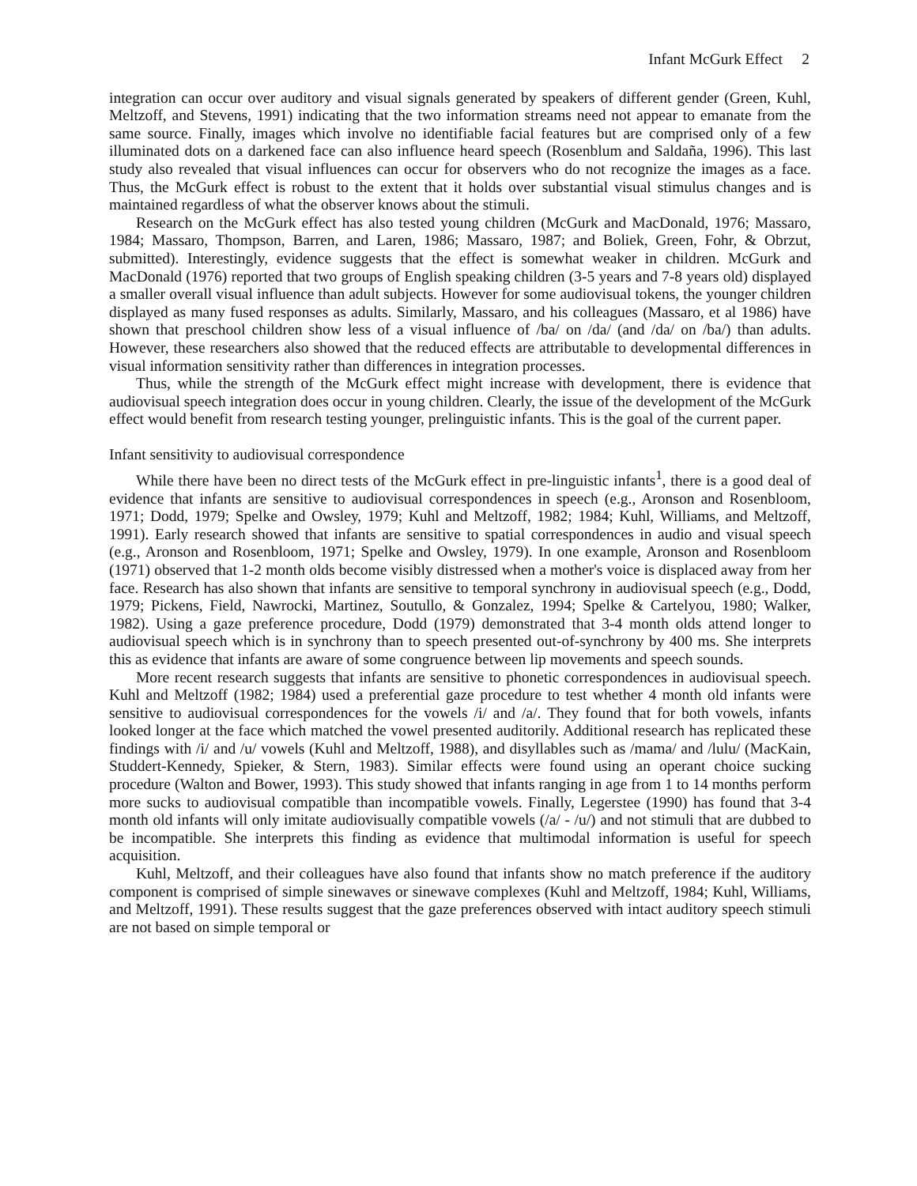Infant McGurk Effect 2
integration can occur over auditory and visual signals generated by speakers of different gender (Green, Kuhl, Meltzoff, and Stevens, 1991) indicating that the two information streams need not appear to emanate from the same source. Finally, images which involve no identifiable facial features but are comprised only of a few illuminated dots on a darkened face can also influence heard speech (Rosenblum and Saldaña, 1996). This last study also revealed that visual influences can occur for observers who do not recognize the images as a face. Thus, the McGurk effect is robust to the extent that it holds over substantial visual stimulus changes and is maintained regardless of what the observer knows about the stimuli.
Research on the McGurk effect has also tested young children (McGurk and MacDonald, 1976; Massaro, 1984; Massaro, Thompson, Barren, and Laren, 1986; Massaro, 1987; and Boliek, Green, Fohr, & Obrzut, submitted). Interestingly, evidence suggests that the effect is somewhat weaker in children. McGurk and MacDonald (1976) reported that two groups of English speaking children (3-5 years and 7-8 years old) displayed a smaller overall visual influence than adult subjects. However for some audiovisual tokens, the younger children displayed as many fused responses as adults. Similarly, Massaro, and his colleagues (Massaro, et al 1986) have shown that preschool children show less of a visual influence of /ba/ on /da/ (and /da/ on /ba/) than adults. However, these researchers also showed that the reduced effects are attributable to developmental differences in visual information sensitivity rather than differences in integration processes.
Thus, while the strength of the McGurk effect might increase with development, there is evidence that audiovisual speech integration does occur in young children. Clearly, the issue of the development of the McGurk effect would benefit from research testing younger, prelinguistic infants. This is the goal of the current paper.
Infant sensitivity to audiovisual correspondence
While there have been no direct tests of the McGurk effect in pre-linguistic infants<sup>1</sup>, there is a good deal of evidence that infants are sensitive to audiovisual correspondences in speech (e.g., Aronson and Rosenbloom, 1971; Dodd, 1979; Spelke and Owsley, 1979; Kuhl and Meltzoff, 1982; 1984; Kuhl, Williams, and Meltzoff, 1991). Early research showed that infants are sensitive to spatial correspondences in audio and visual speech (e.g., Aronson and Rosenbloom, 1971; Spelke and Owsley, 1979). In one example, Aronson and Rosenbloom (1971) observed that 1-2 month olds become visibly distressed when a mother's voice is displaced away from her face. Research has also shown that infants are sensitive to temporal synchrony in audiovisual speech (e.g., Dodd, 1979; Pickens, Field, Nawrocki, Martinez, Soutullo, & Gonzalez, 1994; Spelke & Cartelyou, 1980; Walker, 1982). Using a gaze preference procedure, Dodd (1979) demonstrated that 3-4 month olds attend longer to audiovisual speech which is in synchrony than to speech presented out-of-synchrony by 400 ms. She interprets this as evidence that infants are aware of some congruence between lip movements and speech sounds.
More recent research suggests that infants are sensitive to phonetic correspondences in audiovisual speech. Kuhl and Meltzoff (1982; 1984) used a preferential gaze procedure to test whether 4 month old infants were sensitive to audiovisual correspondences for the vowels /i/ and /a/. They found that for both vowels, infants looked longer at the face which matched the vowel presented auditorily. Additional research has replicated these findings with /i/ and /u/ vowels (Kuhl and Meltzoff, 1988), and disyllables such as /mama/ and /lulu/ (MacKain, Studdert-Kennedy, Spieker, & Stern, 1983). Similar effects were found using an operant choice sucking procedure (Walton and Bower, 1993). This study showed that infants ranging in age from 1 to 14 months perform more sucks to audiovisual compatible than incompatible vowels. Finally, Legerstee (1990) has found that 3-4 month old infants will only imitate audiovisually compatible vowels (/a/ - /u/) and not stimuli that are dubbed to be incompatible. She interprets this finding as evidence that multimodal information is useful for speech acquisition.
Kuhl, Meltzoff, and their colleagues have also found that infants show no match preference if the auditory component is comprised of simple sinewaves or sinewave complexes (Kuhl and Meltzoff, 1984; Kuhl, Williams, and Meltzoff, 1991). These results suggest that the gaze preferences observed with intact auditory speech stimuli are not based on simple temporal or